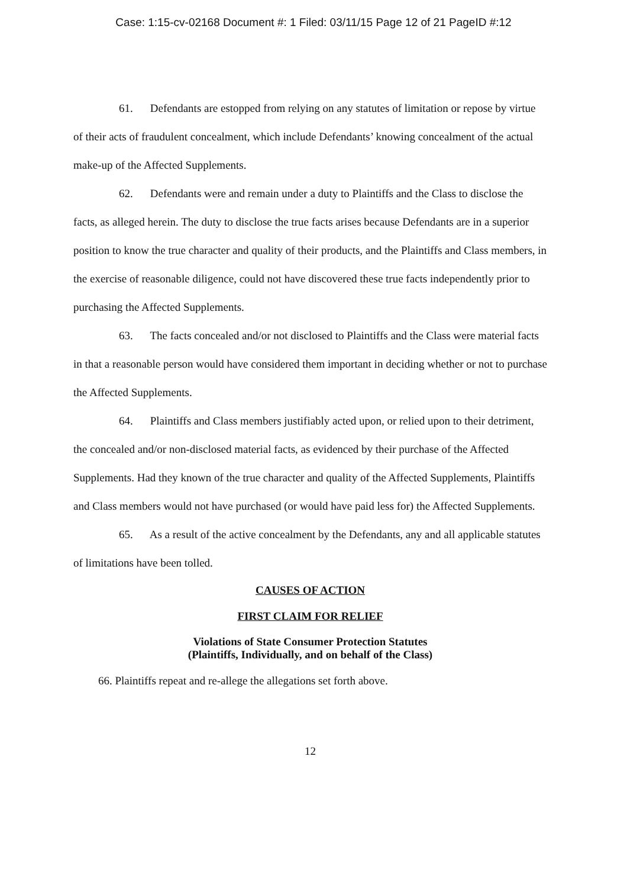Case: 1:15-cv-02168 Document #: 1 Filed: 03/11/15 Page 12 of 21 PageID #:12
61. Defendants are estopped from relying on any statutes of limitation or repose by virtue of their acts of fraudulent concealment, which include Defendants’ knowing concealment of the actual make-up of the Affected Supplements.
62. Defendants were and remain under a duty to Plaintiffs and the Class to disclose the facts, as alleged herein. The duty to disclose the true facts arises because Defendants are in a superior position to know the true character and quality of their products, and the Plaintiffs and Class members, in the exercise of reasonable diligence, could not have discovered these true facts independently prior to purchasing the Affected Supplements.
63. The facts concealed and/or not disclosed to Plaintiffs and the Class were material facts in that a reasonable person would have considered them important in deciding whether or not to purchase the Affected Supplements.
64. Plaintiffs and Class members justifiably acted upon, or relied upon to their detriment, the concealed and/or non-disclosed material facts, as evidenced by their purchase of the Affected Supplements. Had they known of the true character and quality of the Affected Supplements, Plaintiffs and Class members would not have purchased (or would have paid less for) the Affected Supplements.
65. As a result of the active concealment by the Defendants, any and all applicable statutes of limitations have been tolled.
CAUSES OF ACTION
FIRST CLAIM FOR RELIEF
Violations of State Consumer Protection Statutes
(Plaintiffs, Individually, and on behalf of the Class)
66. Plaintiffs repeat and re-allege the allegations set forth above.
12